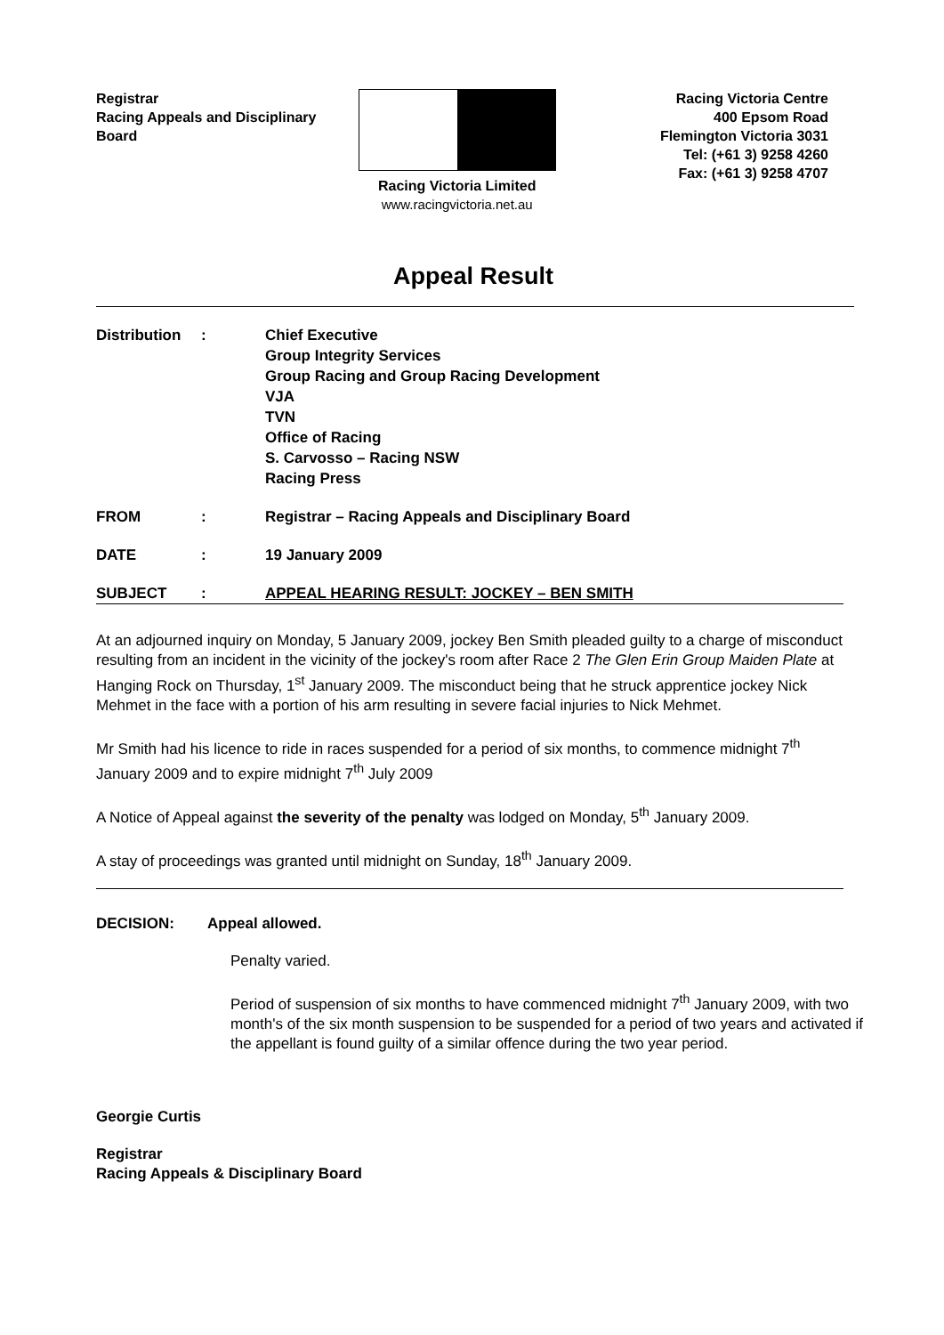Registrar
Racing Appeals and Disciplinary
Board
Racing Victoria Limited
www.racingvictoria.net.au
Racing Victoria Centre
400 Epsom Road
Flemington Victoria 3031
Tel: (+61 3) 9258 4260
Fax: (+61 3) 9258 4707
Appeal Result
| Distribution | : | Chief Executive Group Integrity Services Group Racing and Group Racing Development VJA TVN Office of Racing S. Carvosso – Racing NSW Racing Press |
| FROM | : | Registrar – Racing Appeals and Disciplinary Board |
| DATE | : | 19 January 2009 |
| SUBJECT | : | APPEAL HEARING RESULT: JOCKEY – BEN SMITH |
At an adjourned inquiry on Monday, 5 January 2009, jockey Ben Smith pleaded guilty to a charge of misconduct resulting from an incident in the vicinity of the jockey's room after Race 2 The Glen Erin Group Maiden Plate at Hanging Rock on Thursday, 1<sup>st</sup> January 2009. The misconduct being that he struck apprentice jockey Nick Mehmet in the face with a portion of his arm resulting in severe facial injuries to Nick Mehmet.
Mr Smith had his licence to ride in races suspended for a period of six months, to commence midnight 7<sup>th</sup> January 2009 and to expire midnight 7<sup>th</sup> July 2009
A Notice of Appeal against the severity of the penalty was lodged on Monday, 5<sup>th</sup> January 2009.
A stay of proceedings was granted until midnight on Sunday, 18<sup>th</sup> January 2009.
DECISION: Appeal allowed.
Penalty varied.
Period of suspension of six months to have commenced midnight 7<sup>th</sup> January 2009, with two month's of the six month suspension to be suspended for a period of two years and activated if the appellant is found guilty of a similar offence during the two year period.
Georgie Curtis
Registrar
Racing Appeals & Disciplinary Board